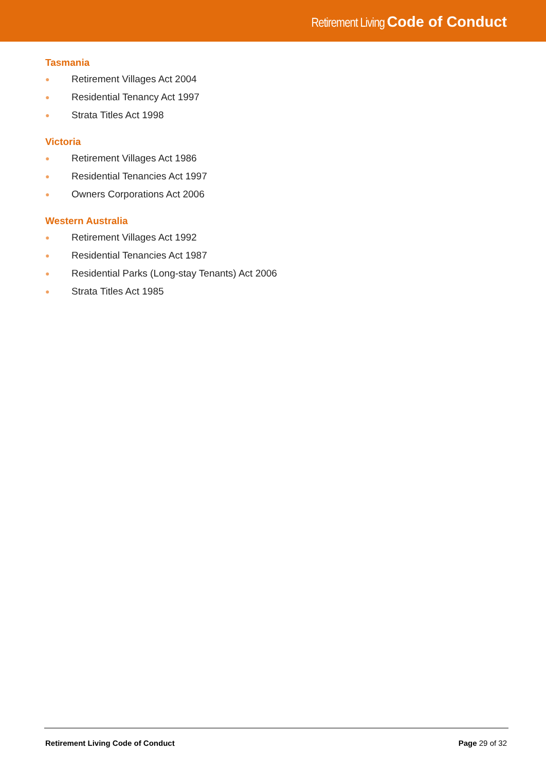Retirement Living Code of Conduct
Tasmania
● Retirement Villages Act 2004
● Residential Tenancy Act 1997
● Strata Titles Act 1998
Victoria
● Retirement Villages Act 1986
● Residential Tenancies Act 1997
● Owners Corporations Act 2006
Western Australia
● Retirement Villages Act 1992
● Residential Tenancies Act 1987
● Residential Parks (Long-stay Tenants) Act 2006
● Strata Titles Act 1985
Retirement Living Code of Conduct Page 29 of 32